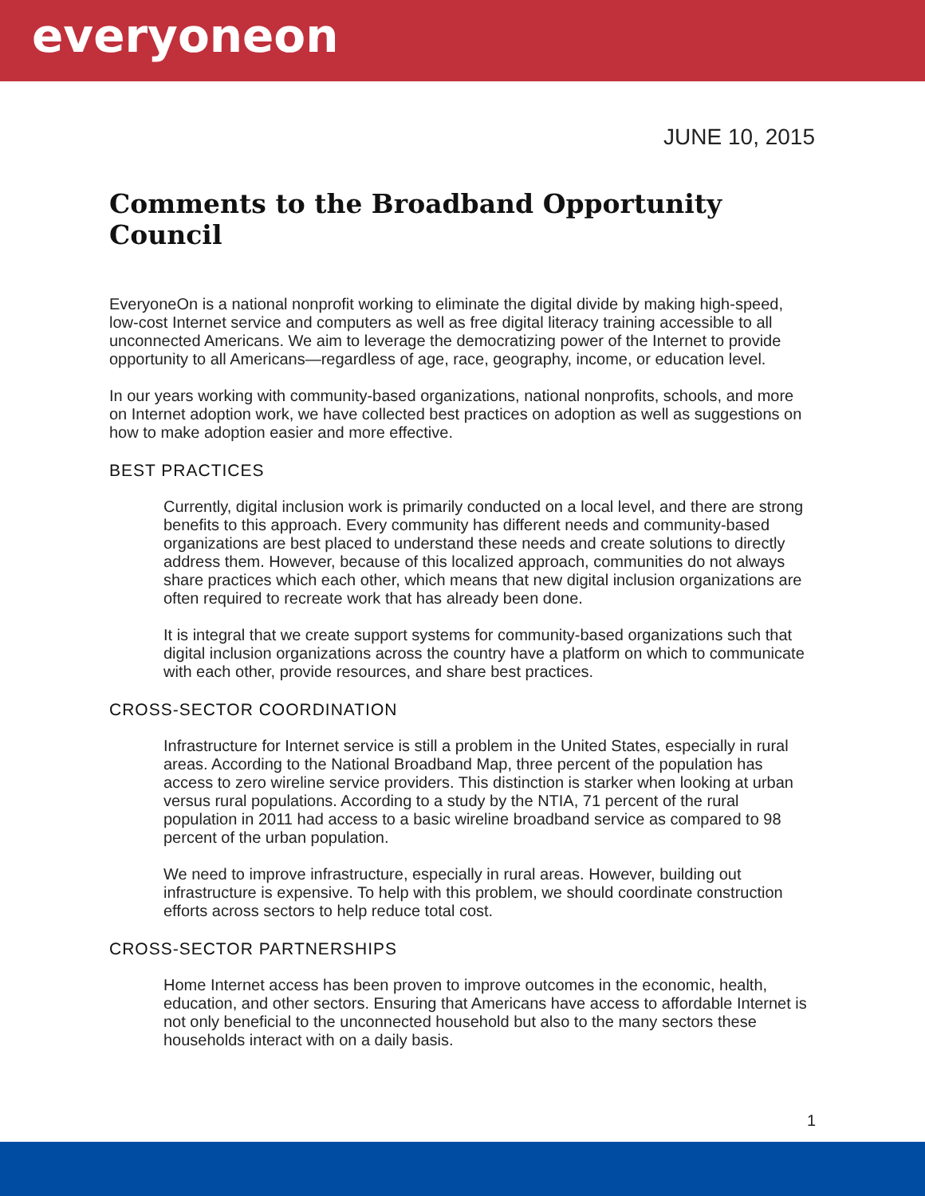everyoneon
JUNE 10, 2015
Comments to the Broadband Opportunity Council
EveryoneOn is a national nonprofit working to eliminate the digital divide by making high-speed, low-cost Internet service and computers as well as free digital literacy training accessible to all unconnected Americans. We aim to leverage the democratizing power of the Internet to provide opportunity to all Americans—regardless of age, race, geography, income, or education level.
In our years working with community-based organizations, national nonprofits, schools, and more on Internet adoption work, we have collected best practices on adoption as well as suggestions on how to make adoption easier and more effective.
BEST PRACTICES
Currently, digital inclusion work is primarily conducted on a local level, and there are strong benefits to this approach. Every community has different needs and community-based organizations are best placed to understand these needs and create solutions to directly address them. However, because of this localized approach, communities do not always share practices which each other, which means that new digital inclusion organizations are often required to recreate work that has already been done.
It is integral that we create support systems for community-based organizations such that digital inclusion organizations across the country have a platform on which to communicate with each other, provide resources, and share best practices.
CROSS-SECTOR COORDINATION
Infrastructure for Internet service is still a problem in the United States, especially in rural areas. According to the National Broadband Map, three percent of the population has access to zero wireline service providers. This distinction is starker when looking at urban versus rural populations. According to a study by the NTIA, 71 percent of the rural population in 2011 had access to a basic wireline broadband service as compared to 98 percent of the urban population.
We need to improve infrastructure, especially in rural areas. However, building out infrastructure is expensive. To help with this problem, we should coordinate construction efforts across sectors to help reduce total cost.
CROSS-SECTOR PARTNERSHIPS
Home Internet access has been proven to improve outcomes in the economic, health, education, and other sectors. Ensuring that Americans have access to affordable Internet is not only beneficial to the unconnected household but also to the many sectors these households interact with on a daily basis.
1